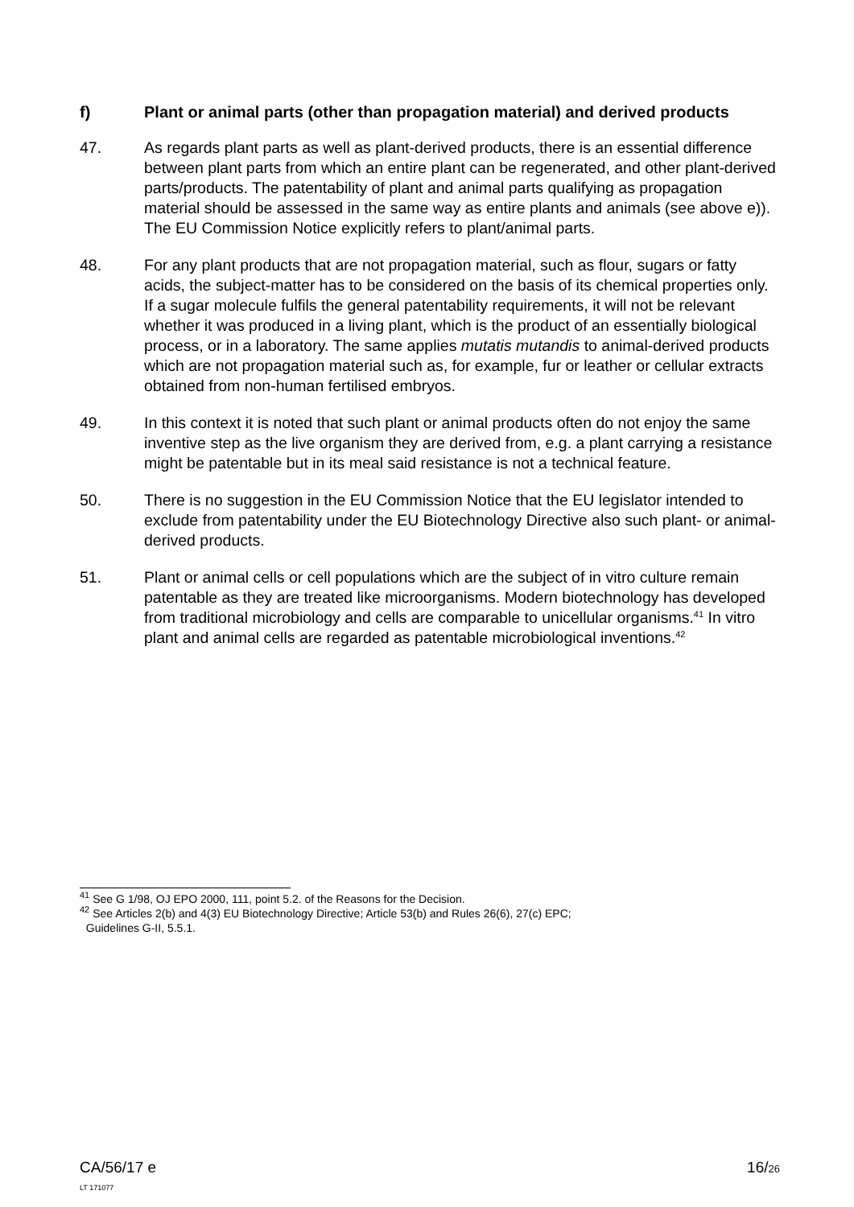f) Plant or animal parts (other than propagation material) and derived products
47. As regards plant parts as well as plant-derived products, there is an essential difference between plant parts from which an entire plant can be regenerated, and other plant-derived parts/products. The patentability of plant and animal parts qualifying as propagation material should be assessed in the same way as entire plants and animals (see above e)). The EU Commission Notice explicitly refers to plant/animal parts.
48. For any plant products that are not propagation material, such as flour, sugars or fatty acids, the subject-matter has to be considered on the basis of its chemical properties only. If a sugar molecule fulfils the general patentability requirements, it will not be relevant whether it was produced in a living plant, which is the product of an essentially biological process, or in a laboratory. The same applies mutatis mutandis to animal-derived products which are not propagation material such as, for example, fur or leather or cellular extracts obtained from non-human fertilised embryos.
49. In this context it is noted that such plant or animal products often do not enjoy the same inventive step as the live organism they are derived from, e.g. a plant carrying a resistance might be patentable but in its meal said resistance is not a technical feature.
50. There is no suggestion in the EU Commission Notice that the EU legislator intended to exclude from patentability under the EU Biotechnology Directive also such plant- or animal-derived products.
51. Plant or animal cells or cell populations which are the subject of in vitro culture remain patentable as they are treated like microorganisms. Modern biotechnology has developed from traditional microbiology and cells are comparable to unicellular organisms.<sup>41</sup> In vitro plant and animal cells are regarded as patentable microbiological inventions.<sup>42</sup>
<sup>41</sup> See G 1/98, OJ EPO 2000, 111, point 5.2. of the Reasons for the Decision.
<sup>42</sup> See Articles 2(b) and 4(3) EU Biotechnology Directive; Article 53(b) and Rules 26(6), 27(c) EPC;
Guidelines G-II, 5.5.1.
CA/56/17 e
LT 171077
16/26